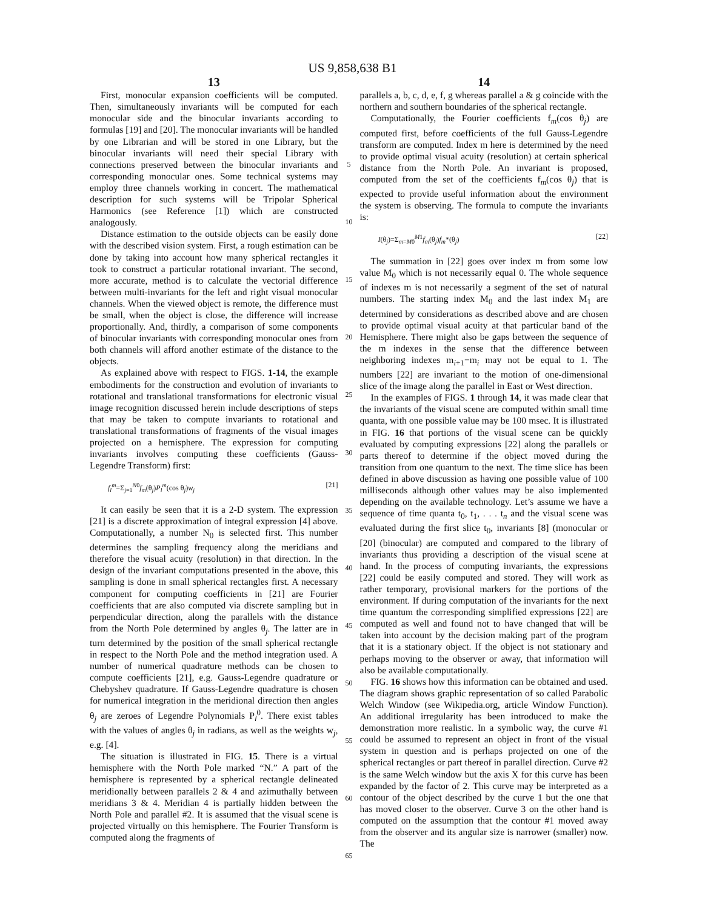US 9,858,638 B1
13
First, monocular expansion coefficients will be computed. Then, simultaneously invariants will be computed for each monocular side and the binocular invariants according to formulas [19] and [20]. The monocular invariants will be handled by one Librarian and will be stored in one Library, but the binocular invariants will need their special Library with connections preserved between the binocular invariants and corresponding monocular ones. Some technical systems may employ three channels working in concert. The mathematical description for such systems will be Tripolar Spherical Harmonics (see Reference [1]) which are constructed analogously.
Distance estimation to the outside objects can be easily done with the described vision system. First, a rough estimation can be done by taking into account how many spherical rectangles it took to construct a particular rotational invariant. The second, more accurate, method is to calculate the vectorial difference between multi-invariants for the left and right visual monocular channels. When the viewed object is remote, the difference must be small, when the object is close, the difference will increase proportionally. And, thirdly, a comparison of some components of binocular invariants with corresponding monocular ones from both channels will afford another estimate of the distance to the objects.
As explained above with respect to FIGS. 1-14, the example embodiments for the construction and evolution of invariants to rotational and translational transformations for electronic visual image recognition discussed herein include descriptions of steps that may be taken to compute invariants to rotational and translational transformations of fragments of the visual images projected on a hemisphere. The expression for computing invariants involves computing these coefficients (Gauss-Legendre Transform) first:
f<sub>l</sub><sup>m</sup>=Σ<sub>j=1</sub><sup>N0</sup>f<sub>m</sub>(θ<sub>j</sub>)P<sub>l</sub><sup>m</sup>(cos θ<sub>j</sub>)w<sub>j</sub> [21]
It can easily be seen that it is a 2-D system. The expression [21] is a discrete approximation of integral expression [4] above. Computationally, a number N<sub>0</sub> is selected first. This number determines the sampling frequency along the meridians and therefore the visual acuity (resolution) in that direction. In the design of the invariant computations presented in the above, this sampling is done in small spherical rectangles first. A necessary component for computing coefficients in [21] are Fourier coefficients that are also computed via discrete sampling but in perpendicular direction, along the parallels with the distance from the North Pole determined by angles θ<sub>j</sub>. The latter are in turn determined by the position of the small spherical rectangle in respect to the North Pole and the method integration used. A number of numerical quadrature methods can be chosen to compute coefficients [21], e.g. Gauss-Legendre quadrature or Chebyshev quadrature. If Gauss-Legendre quadrature is chosen for numerical integration in the meridional direction then angles θ<sub>j</sub> are zeroes of Legendre Polynomials P<sub>l</sub><sup>0</sup>. There exist tables with the values of angles θ<sub>j</sub> in radians, as well as the weights w<sub>j</sub>, e.g. [4].
The situation is illustrated in FIG. 15. There is a virtual hemisphere with the North Pole marked “N.” A part of the hemisphere is represented by a spherical rectangle delineated meridionally between parallels 2 & 4 and azimuthally between meridians 3 & 4. Meridian 4 is partially hidden between the North Pole and parallel #2. It is assumed that the visual scene is projected virtually on this hemisphere. The Fourier Transform is computed along the fragments of
5
10
15
20
25
30
35
40
45
50
55
60
65
14
parallels a, b, c, d, e, f, g whereas parallel a & g coincide with the northern and southern boundaries of the spherical rectangle.
Computationally, the Fourier coefficients f<sub>m</sub>(cos θ<sub>j</sub>) are computed first, before coefficients of the full Gauss-Legendre transform are computed. Index m here is determined by the need to provide optimal visual acuity (resolution) at certain spherical distance from the North Pole. An invariant is proposed, computed from the set of the coefficients f<sub>m</sub>(cos θ<sub>j</sub>) that is expected to provide useful information about the environment the system is observing. The formula to compute the invariants is:
I(θ<sub>j</sub>)=Σ<sub>m=M0</sub><sup>M1</sup>f<sub>m</sub>(θ<sub>j</sub>)f<sub>m</sub>*(θ<sub>j</sub>) [22]
The summation in [22] goes over index m from some low value M<sub>0</sub> which is not necessarily equal 0. The whole sequence of indexes m is not necessarily a segment of the set of natural numbers. The starting index M<sub>0</sub> and the last index M<sub>1</sub> are determined by considerations as described above and are chosen to provide optimal visual acuity at that particular band of the Hemisphere. There might also be gaps between the sequence of the m indexes in the sense that the difference between neighboring indexes m<sub>i+1</sub>−m<sub>i</sub> may not be equal to 1. The numbers [22] are invariant to the motion of one-dimensional slice of the image along the parallel in East or West direction.
In the examples of FIGS. 1 through 14, it was made clear that the invariants of the visual scene are computed within small time quanta, with one possible value may be 100 msec. It is illustrated in FIG. 16 that portions of the visual scene can be quickly evaluated by computing expressions [22] along the parallels or parts thereof to determine if the object moved during the transition from one quantum to the next. The time slice has been defined in above discussion as having one possible value of 100 milliseconds although other values may be also implemented depending on the available technology. Let’s assume we have a sequence of time quanta t<sub>0</sub>, t<sub>1</sub>, . . . t<sub>n</sub> and the visual scene was evaluated during the first slice t<sub>0</sub>, invariants [8] (monocular or [20] (binocular) are computed and compared to the library of invariants thus providing a description of the visual scene at hand. In the process of computing invariants, the expressions [22] could be easily computed and stored. They will work as rather temporary, provisional markers for the portions of the environment. If during computation of the invariants for the next time quantum the corresponding simplified expressions [22] are computed as well and found not to have changed that will be taken into account by the decision making part of the program that it is a stationary object. If the object is not stationary and perhaps moving to the observer or away, that information will also be available computationally.
FIG. 16 shows how this information can be obtained and used. The diagram shows graphic representation of so called Parabolic Welch Window (see Wikipedia.org, article Window Function). An additional irregularity has been introduced to make the demonstration more realistic. In a symbolic way, the curve #1 could be assumed to represent an object in front of the visual system in question and is perhaps projected on one of the spherical rectangles or part thereof in parallel direction. Curve #2 is the same Welch window but the axis X for this curve has been expanded by the factor of 2. This curve may be interpreted as a contour of the object described by the curve 1 but the one that has moved closer to the observer. Curve 3 on the other hand is computed on the assumption that the contour #1 moved away from the observer and its angular size is narrower (smaller) now. The